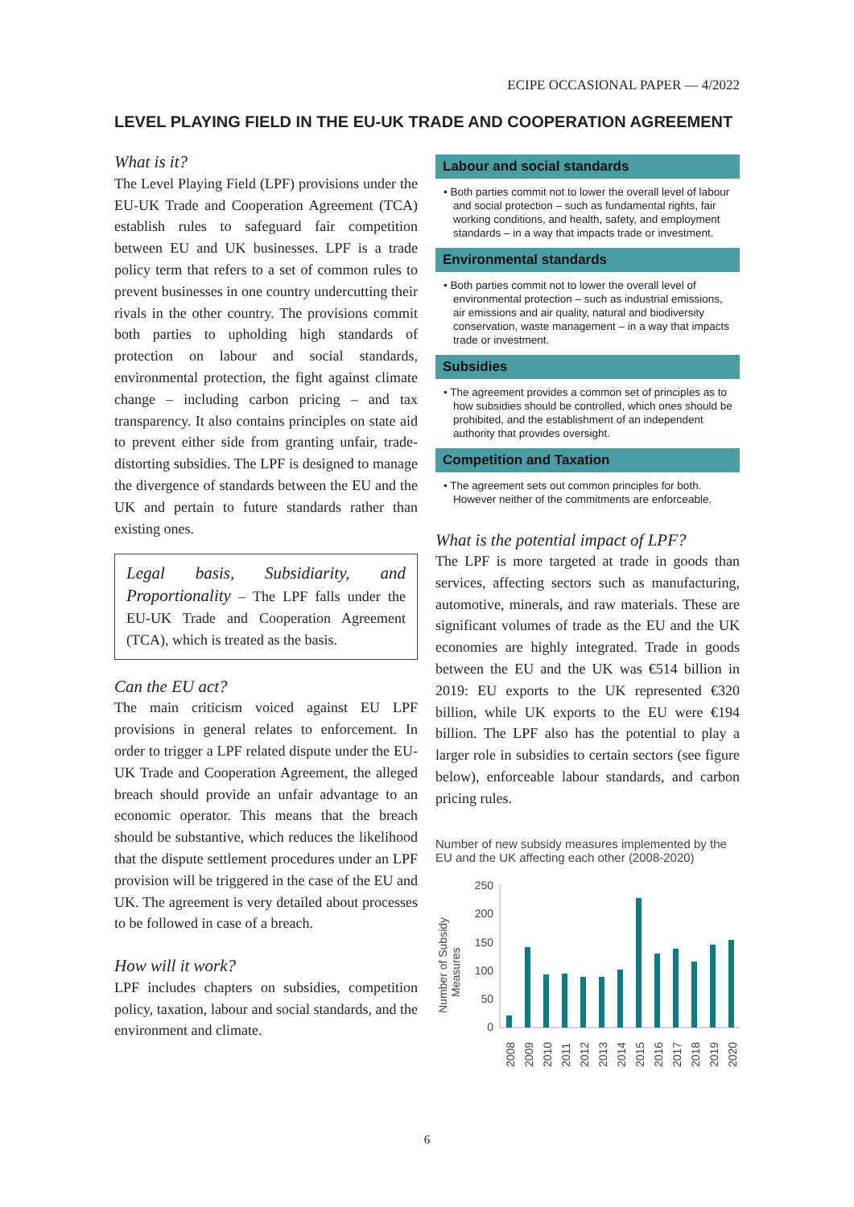ECIPE OCCASIONAL PAPER — 4/2022
LEVEL PLAYING FIELD IN THE EU-UK TRADE AND COOPERATION AGREEMENT
What is it?
The Level Playing Field (LPF) provisions under the EU-UK Trade and Cooperation Agreement (TCA) establish rules to safeguard fair competition between EU and UK businesses. LPF is a trade policy term that refers to a set of common rules to prevent businesses in one country undercutting their rivals in the other country. The provisions commit both parties to upholding high standards of protection on labour and social standards, environmental protection, the fight against climate change – including carbon pricing – and tax transparency. It also contains principles on state aid to prevent either side from granting unfair, trade-distorting subsidies. The LPF is designed to manage the divergence of standards between the EU and the UK and pertain to future standards rather than existing ones.
Legal basis, Subsidiarity, and Proportionality – The LPF falls under the EU-UK Trade and Cooperation Agreement (TCA), which is treated as the basis.
Can the EU act?
The main criticism voiced against EU LPF provisions in general relates to enforcement. In order to trigger a LPF related dispute under the EU-UK Trade and Cooperation Agreement, the alleged breach should provide an unfair advantage to an economic operator. This means that the breach should be substantive, which reduces the likelihood that the dispute settlement procedures under an LPF provision will be triggered in the case of the EU and UK. The agreement is very detailed about processes to be followed in case of a breach.
How will it work?
LPF includes chapters on subsidies, competition policy, taxation, labour and social standards, and the environment and climate.
Labour and social standards
• Both parties commit not to lower the overall level of labour and social protection – such as fundamental rights, fair working conditions, and health, safety, and employment standards – in a way that impacts trade or investment.
Environmental standards
• Both parties commit not to lower the overall level of environmental protection – such as industrial emissions, air emissions and air quality, natural and biodiversity conservation, waste management – in a way that impacts trade or investment.
Subsidies
• The agreement provides a common set of principles as to how subsidies should be controlled, which ones should be prohibited, and the establishment of an independent authority that provides oversight.
Competition and Taxation
• The agreement sets out common principles for both. However neither of the commitments are enforceable.
What is the potential impact of LPF?
The LPF is more targeted at trade in goods than services, affecting sectors such as manufacturing, automotive, minerals, and raw materials. These are significant volumes of trade as the EU and the UK economies are highly integrated. Trade in goods between the EU and the UK was €514 billion in 2019: EU exports to the UK represented €320 billion, while UK exports to the EU were €194 billion. The LPF also has the potential to play a larger role in subsidies to certain sectors (see figure below), enforceable labour standards, and carbon pricing rules.
Number of new subsidy measures implemented by the EU and the UK affecting each other (2008-2020)
Number of Subsidy
Measures
250
200
150
100
50
0
2008
2009
2010
2011
2012
2013
2014
2015
2016
2017
2018
2019
2020
6